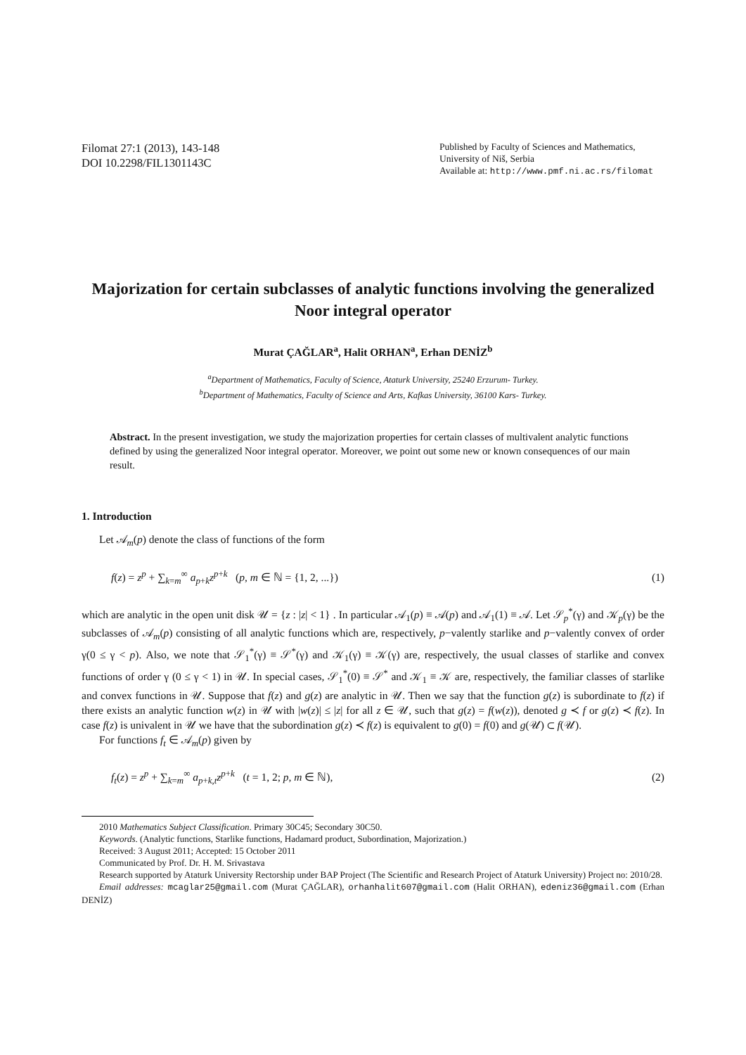Filomat 27:1 (2013), 143-148
DOI 10.2298/FIL1301143C
Published by Faculty of Sciences and Mathematics,
University of Niš, Serbia
Available at: http://www.pmf.ni.ac.rs/filomat
Majorization for certain subclasses of analytic functions involving the generalized Noor integral operator
Murat ÇAĞLAR<sup>a</sup>, Halit ORHAN<sup>a</sup>, Erhan DENİZ<sup>b</sup>
<sup>a</sup> Department of Mathematics, Faculty of Science, Ataturk University, 25240 Erzurum- Turkey.
<sup>b</sup> Department of Mathematics, Faculty of Science and Arts, Kafkas University, 36100 Kars- Turkey.
Abstract. In the present investigation, we study the majorization properties for certain classes of multivalent analytic functions defined by using the generalized Noor integral operator. Moreover, we point out some new or known consequences of our main result.
1. Introduction
Let 𝒜<sub>m</sub>(p) denote the class of functions of the form
f(z) = z<sup>p</sup> + ∑<sub>k=m</sub><sup>∞</sup> a<sub>p+k</sub>z<sup>p+k</sup> (p, m ∈ ℕ = {1, 2, ...}) (1)
which are analytic in the open unit disk 𝒰 = {z : |z| < 1} . In particular 𝒜<sub>1</sub>(p) ≡ 𝒜(p) and 𝒜<sub>1</sub>(1) ≡ 𝒜. Let 𝒮<sub>p</sub><sup>*</sup>(γ) and 𝒦<sub>p</sub>(γ) be the subclasses of 𝒜<sub>m</sub>(p) consisting of all analytic functions which are, respectively, p−valently starlike and p−valently convex of order γ(0 ≤ γ < p). Also, we note that 𝒮<sub>1</sub><sup>*</sup>(γ) ≡ 𝒮<sup>*</sup>(γ) and 𝒦<sub>1</sub>(γ) ≡ 𝒦(γ) are, respectively, the usual classes of starlike and convex functions of order γ (0 ≤ γ < 1) in 𝒰. In special cases, 𝒮<sub>1</sub><sup>*</sup>(0) ≡ 𝒮<sup>*</sup> and 𝒦<sub>1</sub> ≡ 𝒦 are, respectively, the familiar classes of starlike and convex functions in 𝒰. Suppose that f(z) and g(z) are analytic in 𝒰. Then we say that the function g(z) is subordinate to f(z) if there exists an analytic function w(z) in 𝒰 with |w(z)| ≤ |z| for all z ∈ 𝒰, such that g(z) = f(w(z)), denoted g ≺ f or g(z) ≺ f(z). In case f(z) is univalent in 𝒰 we have that the subordination g(z) ≺ f(z) is equivalent to g(0) = f(0) and g(𝒰) ⊂ f(𝒰).
For functions f<sub>t</sub> ∈ 𝒜<sub>m</sub>(p) given by
f<sub>t</sub>(z) = z<sup>p</sup> + ∑<sub>k=m</sub><sup>∞</sup> a<sub>p+k,t</sub>z<sup>p+k</sup> (t = 1, 2; p, m ∈ ℕ), (2)
2010 Mathematics Subject Classification. Primary 30C45; Secondary 30C50.
Keywords. (Analytic functions, Starlike functions, Hadamard product, Subordination, Majorization.)
Received: 3 August 2011; Accepted: 15 October 2011
Communicated by Prof. Dr. H. M. Srivastava
Research supported by Ataturk University Rectorship under BAP Project (The Scientific and Research Project of Ataturk University) Project no: 2010/28.
Email addresses: mcaglar25@gmail.com (Murat ÇAĞLAR), orhanhalit607@gmail.com (Halit ORHAN), edeniz36@gmail.com (Erhan DENİZ)